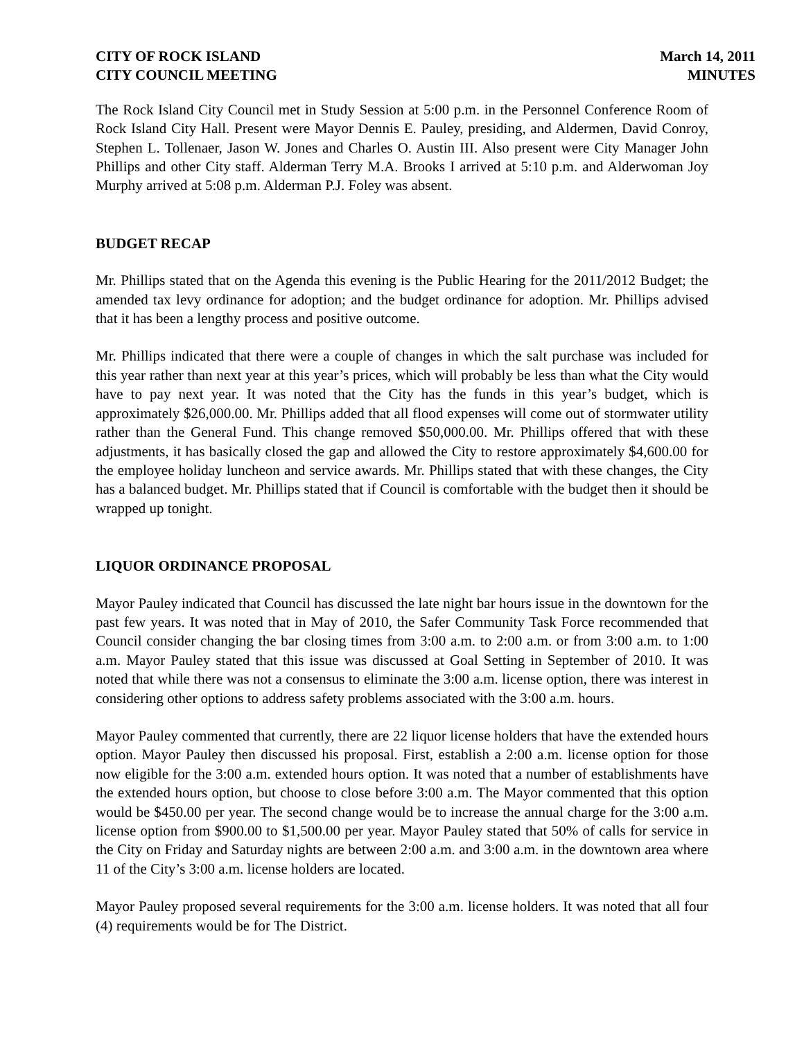CITY OF ROCK ISLAND
CITY COUNCIL MEETING
March 14, 2011
MINUTES
The Rock Island City Council met in Study Session at 5:00 p.m. in the Personnel Conference Room of Rock Island City Hall. Present were Mayor Dennis E. Pauley, presiding, and Aldermen, David Conroy, Stephen L. Tollenaer, Jason W. Jones and Charles O. Austin III. Also present were City Manager John Phillips and other City staff. Alderman Terry M.A. Brooks I arrived at 5:10 p.m. and Alderwoman Joy Murphy arrived at 5:08 p.m. Alderman P.J. Foley was absent.
BUDGET RECAP
Mr. Phillips stated that on the Agenda this evening is the Public Hearing for the 2011/2012 Budget; the amended tax levy ordinance for adoption; and the budget ordinance for adoption. Mr. Phillips advised that it has been a lengthy process and positive outcome.
Mr. Phillips indicated that there were a couple of changes in which the salt purchase was included for this year rather than next year at this year’s prices, which will probably be less than what the City would have to pay next year. It was noted that the City has the funds in this year’s budget, which is approximately $26,000.00. Mr. Phillips added that all flood expenses will come out of stormwater utility rather than the General Fund. This change removed $50,000.00. Mr. Phillips offered that with these adjustments, it has basically closed the gap and allowed the City to restore approximately $4,600.00 for the employee holiday luncheon and service awards. Mr. Phillips stated that with these changes, the City has a balanced budget. Mr. Phillips stated that if Council is comfortable with the budget then it should be wrapped up tonight.
LIQUOR ORDINANCE PROPOSAL
Mayor Pauley indicated that Council has discussed the late night bar hours issue in the downtown for the past few years. It was noted that in May of 2010, the Safer Community Task Force recommended that Council consider changing the bar closing times from 3:00 a.m. to 2:00 a.m. or from 3:00 a.m. to 1:00 a.m. Mayor Pauley stated that this issue was discussed at Goal Setting in September of 2010. It was noted that while there was not a consensus to eliminate the 3:00 a.m. license option, there was interest in considering other options to address safety problems associated with the 3:00 a.m. hours.
Mayor Pauley commented that currently, there are 22 liquor license holders that have the extended hours option. Mayor Pauley then discussed his proposal. First, establish a 2:00 a.m. license option for those now eligible for the 3:00 a.m. extended hours option. It was noted that a number of establishments have the extended hours option, but choose to close before 3:00 a.m. The Mayor commented that this option would be $450.00 per year. The second change would be to increase the annual charge for the 3:00 a.m. license option from $900.00 to $1,500.00 per year. Mayor Pauley stated that 50% of calls for service in the City on Friday and Saturday nights are between 2:00 a.m. and 3:00 a.m. in the downtown area where 11 of the City’s 3:00 a.m. license holders are located.
Mayor Pauley proposed several requirements for the 3:00 a.m. license holders. It was noted that all four (4) requirements would be for The District.